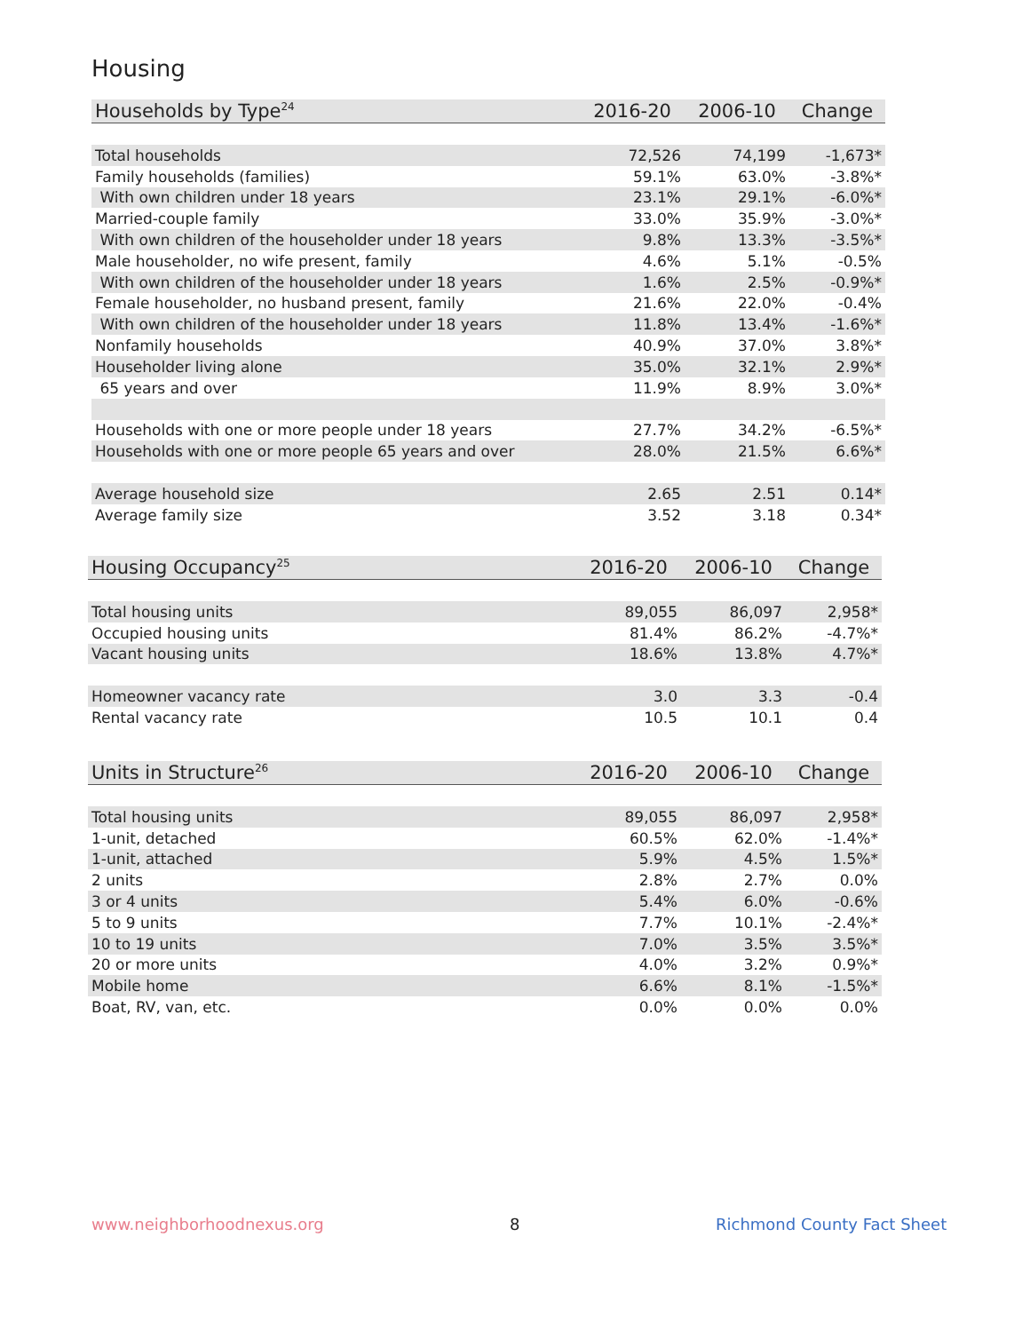Housing
| Households by Type<sup>24</sup> | 2016-20 | 2006-10 | Change |
| --- | --- | --- | --- |
| Total households | 72,526 | 74,199 | -1,673* |
| Family households (families) | 59.1% | 63.0% | -3.8%* |
| With own children under 18 years | 23.1% | 29.1% | -6.0%* |
| Married-couple family | 33.0% | 35.9% | -3.0%* |
| With own children of the householder under 18 years | 9.8% | 13.3% | -3.5%* |
| Male householder, no wife present, family | 4.6% | 5.1% | -0.5% |
| With own children of the householder under 18 years | 1.6% | 2.5% | -0.9%* |
| Female householder, no husband present, family | 21.6% | 22.0% | -0.4% |
| With own children of the householder under 18 years | 11.8% | 13.4% | -1.6%* |
| Nonfamily households | 40.9% | 37.0% | 3.8%* |
| Householder living alone | 35.0% | 32.1% | 2.9%* |
| 65 years and over | 11.9% | 8.9% | 3.0%* |
| Households with one or more people under 18 years | 27.7% | 34.2% | -6.5%* |
| Households with one or more people 65 years and over | 28.0% | 21.5% | 6.6%* |
| Average household size | 2.65 | 2.51 | 0.14* |
| Average family size | 3.52 | 3.18 | 0.34* |
| Housing Occupancy<sup>25</sup> | 2016-20 | 2006-10 | Change |
| --- | --- | --- | --- |
| Total housing units | 89,055 | 86,097 | 2,958* |
| Occupied housing units | 81.4% | 86.2% | -4.7%* |
| Vacant housing units | 18.6% | 13.8% | 4.7%* |
| Homeowner vacancy rate | 3.0 | 3.3 | -0.4 |
| Rental vacancy rate | 10.5 | 10.1 | 0.4 |
| Units in Structure<sup>26</sup> | 2016-20 | 2006-10 | Change |
| --- | --- | --- | --- |
| Total housing units | 89,055 | 86,097 | 2,958* |
| 1-unit, detached | 60.5% | 62.0% | -1.4%* |
| 1-unit, attached | 5.9% | 4.5% | 1.5%* |
| 2 units | 2.8% | 2.7% | 0.0% |
| 3 or 4 units | 5.4% | 6.0% | -0.6% |
| 5 to 9 units | 7.7% | 10.1% | -2.4%* |
| 10 to 19 units | 7.0% | 3.5% | 3.5%* |
| 20 or more units | 4.0% | 3.2% | 0.9%* |
| Mobile home | 6.6% | 8.1% | -1.5%* |
| Boat, RV, van, etc. | 0.0% | 0.0% | 0.0% |
www.neighborhoodnexus.org 8 Richmond County Fact Sheet